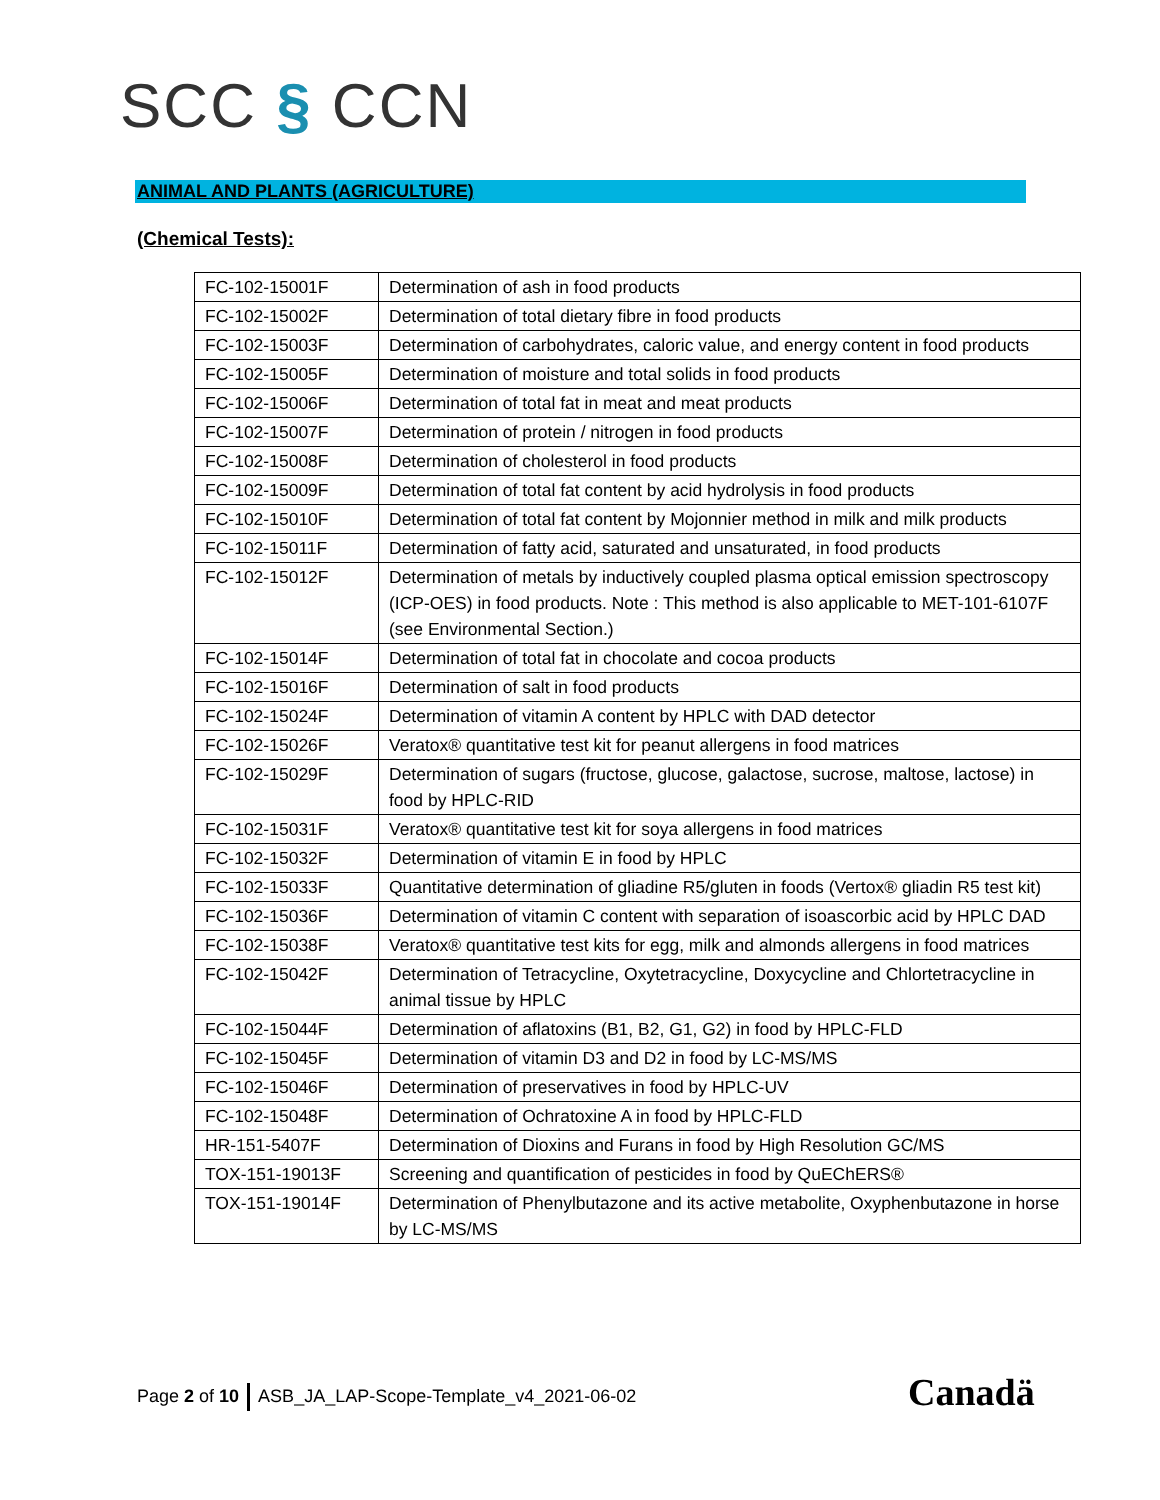SCC § CCN
ANIMAL AND PLANTS (AGRICULTURE)
(Chemical Tests):
| FC-102-15001F | Determination of ash in food products |
| FC-102-15002F | Determination of total dietary fibre in food products |
| FC-102-15003F | Determination of carbohydrates, caloric value, and energy content in food products |
| FC-102-15005F | Determination of moisture and total solids in food products |
| FC-102-15006F | Determination of total fat in meat and meat products |
| FC-102-15007F | Determination of protein / nitrogen in food products |
| FC-102-15008F | Determination of cholesterol in food products |
| FC-102-15009F | Determination of total fat content by acid hydrolysis in food products |
| FC-102-15010F | Determination of total fat content by Mojonnier method in milk and milk products |
| FC-102-15011F | Determination of fatty acid, saturated and unsaturated, in food products |
| FC-102-15012F | Determination of metals by inductively coupled plasma optical emission spectroscopy (ICP-OES) in food products. Note : This method is also applicable to MET-101-6107F (see Environmental Section.) |
| FC-102-15014F | Determination of total fat in chocolate and cocoa products |
| FC-102-15016F | Determination of salt in food products |
| FC-102-15024F | Determination of vitamin A content by HPLC with DAD detector |
| FC-102-15026F | Veratox® quantitative test kit for peanut allergens in food matrices |
| FC-102-15029F | Determination of sugars (fructose, glucose, galactose, sucrose, maltose, lactose) in food by HPLC-RID |
| FC-102-15031F | Veratox® quantitative test kit for soya allergens in food matrices |
| FC-102-15032F | Determination of vitamin E in food by HPLC |
| FC-102-15033F | Quantitative determination of gliadine R5/gluten in foods (Vertox® gliadin R5 test kit) |
| FC-102-15036F | Determination of vitamin C content with separation of isoascorbic acid by HPLC DAD |
| FC-102-15038F | Veratox® quantitative test kits for egg, milk and almonds allergens in food matrices |
| FC-102-15042F | Determination of Tetracycline, Oxytetracycline, Doxycycline and Chlortetracycline in animal tissue by HPLC |
| FC-102-15044F | Determination of aflatoxins (B1, B2, G1, G2) in food by HPLC-FLD |
| FC-102-15045F | Determination of vitamin D3 and D2 in food by LC-MS/MS |
| FC-102-15046F | Determination of preservatives in food by HPLC-UV |
| FC-102-15048F | Determination of Ochratoxine A in food by HPLC-FLD |
| HR-151-5407F | Determination of Dioxins and Furans in food by High Resolution GC/MS |
| TOX-151-19013F | Screening and quantification of pesticides in food by QuEChERS® |
| TOX-151-19014F | Determination of Phenylbutazone and its active metabolite, Oxyphenbutazone in horse by LC-MS/MS |
Page 2 of 10 ASB_JA_LAP-Scope-Template_v4_2021-06-02
Canadä